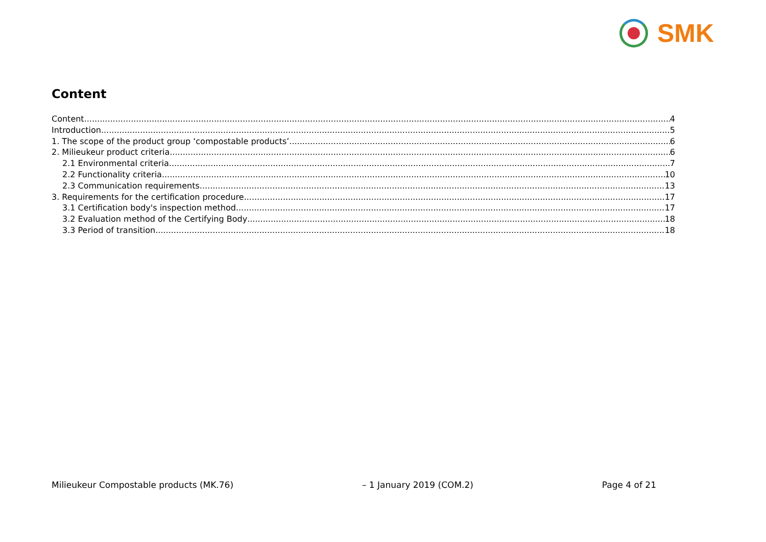SMK
Content
Content 4
Introduction 5
1. The scope of the product group ‘compostable products’ 6
2. Milieukeur product criteria 6
2.1 Environmental criteria 7
2.2 Functionality criteria 10
2.3 Communication requirements 13
3. Requirements for the certification procedure 17
3.1 Certification body's inspection method 17
3.2 Evaluation method of the Certifying Body 18
3.3 Period of transition 18
Milieukeur Compostable products (MK.76) – 1 January 2019 (COM.2) Page 4 of 21